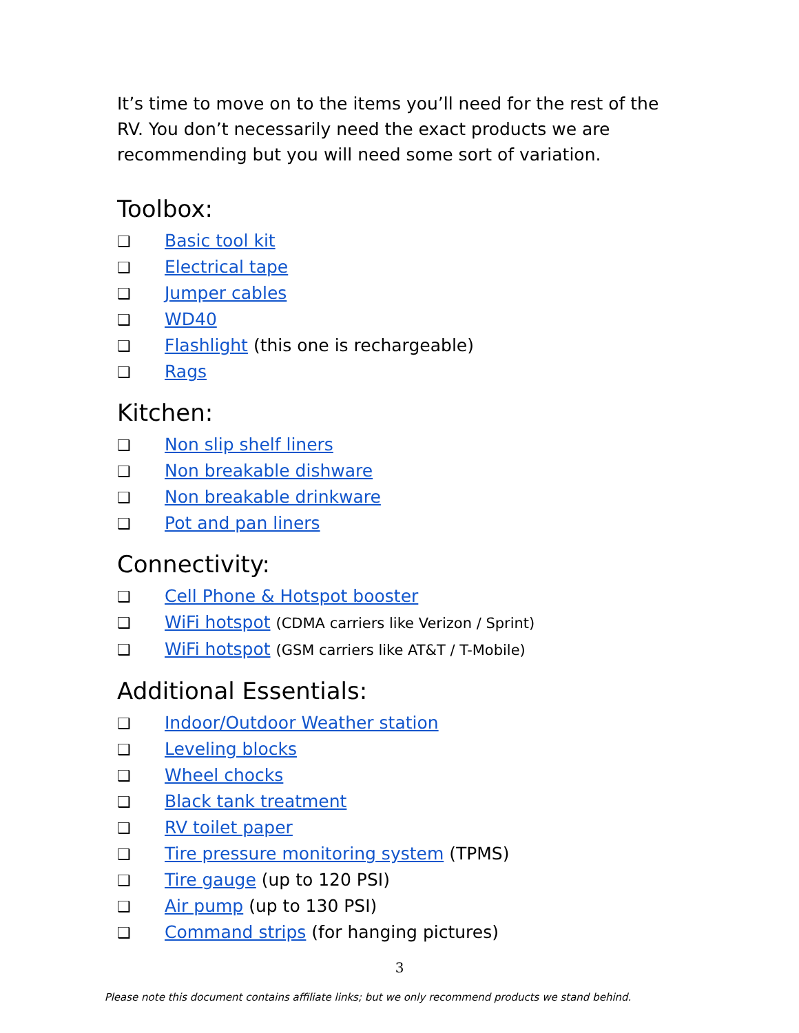It’s time to move on to the items you’ll need for the rest of the RV. You don’t necessarily need the exact products we are recommending but you will need some sort of variation.
Toolbox:
❑ Basic tool kit
❑ Electrical tape
❑ Jumper cables
❑ WD40
❑ Flashlight (this one is rechargeable)
❑ Rags
Kitchen:
❑ Non slip shelf liners
❑ Non breakable dishware
❑ Non breakable drinkware
❑ Pot and pan liners
Connectivity:
❑ Cell Phone & Hotspot booster
❑ WiFi hotspot (CDMA carriers like Verizon / Sprint)
❑ WiFi hotspot (GSM carriers like AT&T / T-Mobile)
Additional Essentials:
❑ Indoor/Outdoor Weather station
❑ Leveling blocks
❑ Wheel chocks
❑ Black tank treatment
❑ RV toilet paper
❑ Tire pressure monitoring system (TPMS)
❑ Tire gauge (up to 120 PSI)
❑ Air pump (up to 130 PSI)
❑ Command strips (for hanging pictures)
3
Please note this document contains affiliate links; but we only recommend products we stand behind.